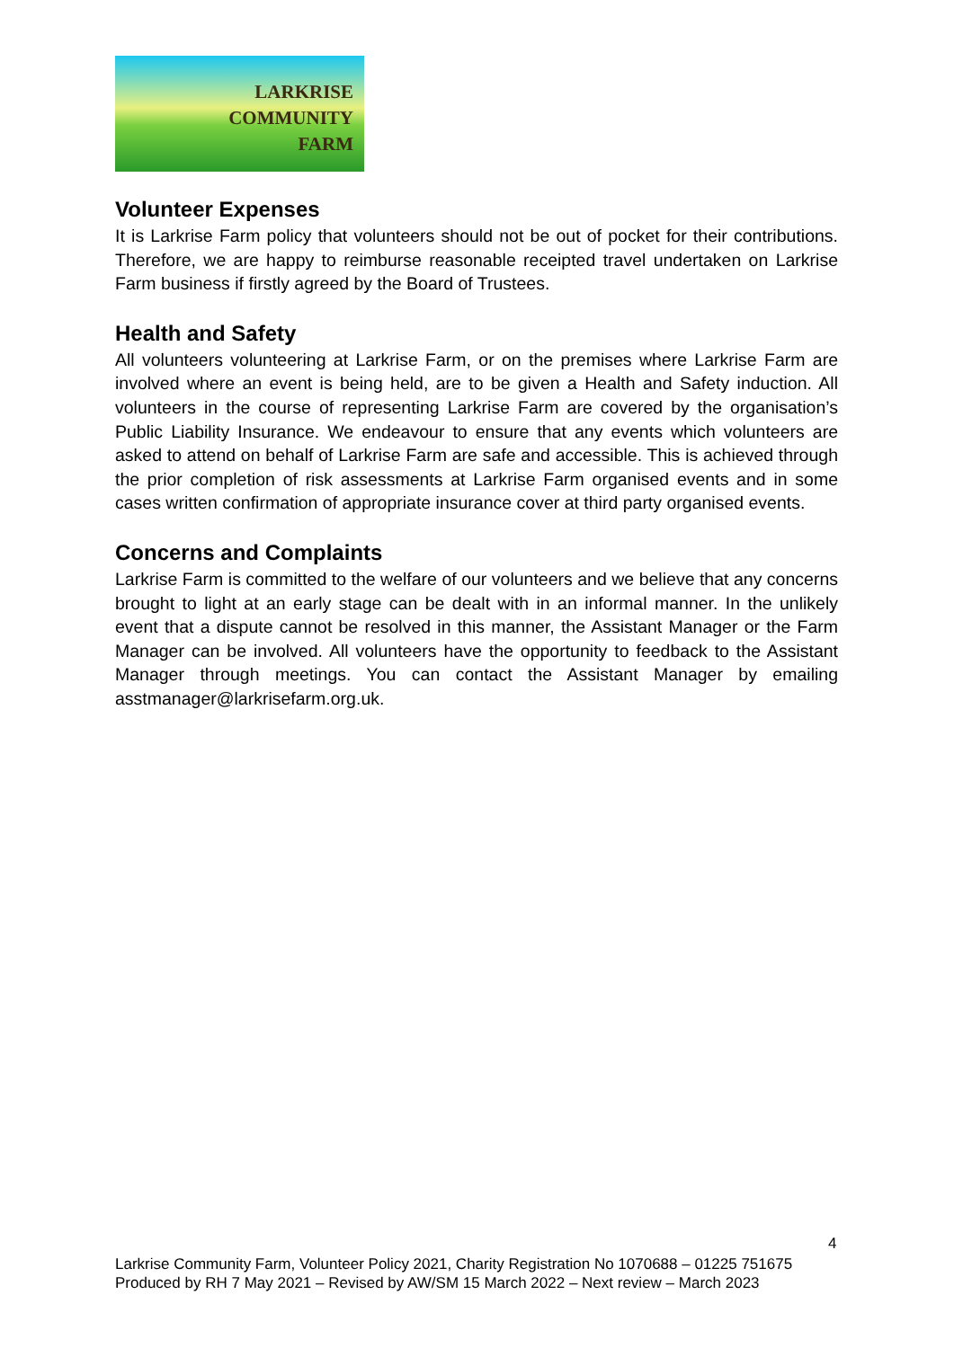LARKRISE
COMMUNITY
FARM
Volunteer Expenses
It is Larkrise Farm policy that volunteers should not be out of pocket for their contributions. Therefore, we are happy to reimburse reasonable receipted travel undertaken on Larkrise Farm business if firstly agreed by the Board of Trustees.
Health and Safety
All volunteers volunteering at Larkrise Farm, or on the premises where Larkrise Farm are involved where an event is being held, are to be given a Health and Safety induction. All volunteers in the course of representing Larkrise Farm are covered by the organisation’s Public Liability Insurance. We endeavour to ensure that any events which volunteers are asked to attend on behalf of Larkrise Farm are safe and accessible. This is achieved through the prior completion of risk assessments at Larkrise Farm organised events and in some cases written confirmation of appropriate insurance cover at third party organised events.
Concerns and Complaints
Larkrise Farm is committed to the welfare of our volunteers and we believe that any concerns brought to light at an early stage can be dealt with in an informal manner. In the unlikely event that a dispute cannot be resolved in this manner, the Assistant Manager or the Farm Manager can be involved. All volunteers have the opportunity to feedback to the Assistant Manager through meetings. You can contact the Assistant Manager by emailing asstmanager@larkrisefarm.org.uk.
4
Larkrise Community Farm, Volunteer Policy 2021, Charity Registration No 1070688 – 01225 751675
Produced by RH 7 May 2021 – Revised by AW/SM 15 March 2022 – Next review – March 2023